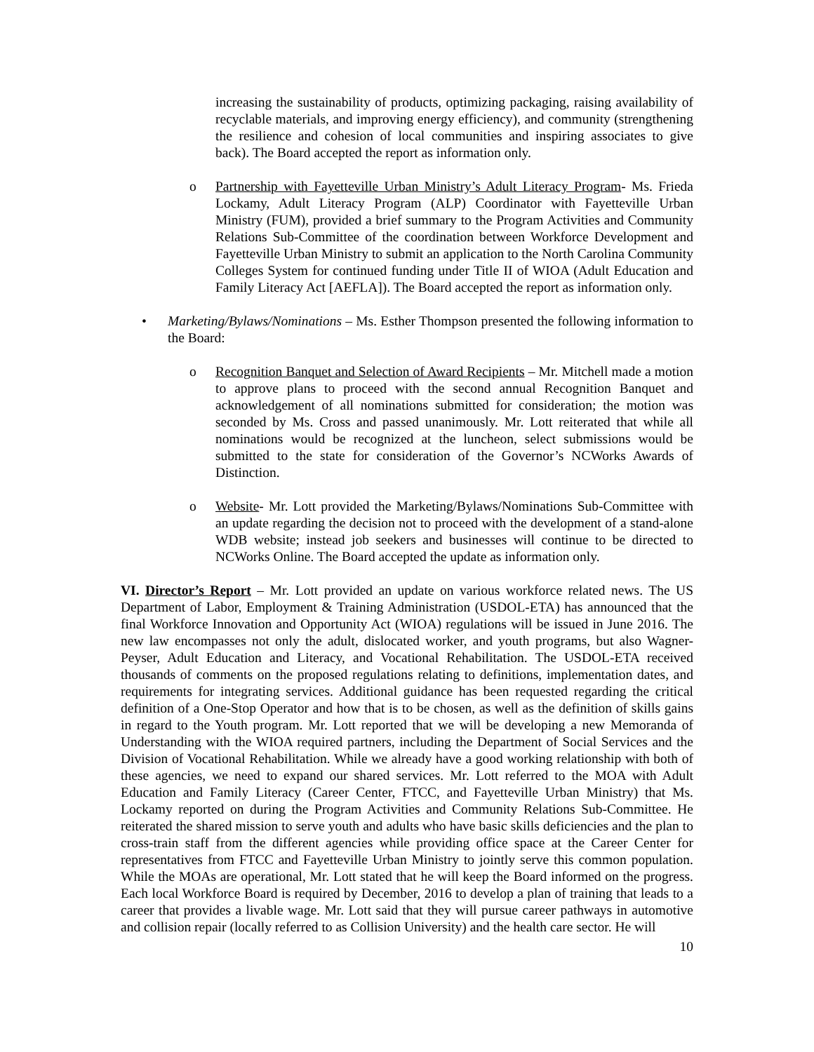increasing the sustainability of products, optimizing packaging, raising availability of recyclable materials, and improving energy efficiency), and community (strengthening the resilience and cohesion of local communities and inspiring associates to give back). The Board accepted the report as information only.
o Partnership with Fayetteville Urban Ministry’s Adult Literacy Program- Ms. Frieda Lockamy, Adult Literacy Program (ALP) Coordinator with Fayetteville Urban Ministry (FUM), provided a brief summary to the Program Activities and Community Relations Sub-Committee of the coordination between Workforce Development and Fayetteville Urban Ministry to submit an application to the North Carolina Community Colleges System for continued funding under Title II of WIOA (Adult Education and Family Literacy Act [AEFLA]). The Board accepted the report as information only.
• Marketing/Bylaws/Nominations – Ms. Esther Thompson presented the following information to the Board:
o Recognition Banquet and Selection of Award Recipients – Mr. Mitchell made a motion to approve plans to proceed with the second annual Recognition Banquet and acknowledgement of all nominations submitted for consideration; the motion was seconded by Ms. Cross and passed unanimously. Mr. Lott reiterated that while all nominations would be recognized at the luncheon, select submissions would be submitted to the state for consideration of the Governor’s NCWorks Awards of Distinction.
o Website- Mr. Lott provided the Marketing/Bylaws/Nominations Sub-Committee with an update regarding the decision not to proceed with the development of a stand-alone WDB website; instead job seekers and businesses will continue to be directed to NCWorks Online. The Board accepted the update as information only.
VI. Director’s Report – Mr. Lott provided an update on various workforce related news. The US Department of Labor, Employment & Training Administration (USDOL-ETA) has announced that the final Workforce Innovation and Opportunity Act (WIOA) regulations will be issued in June 2016. The new law encompasses not only the adult, dislocated worker, and youth programs, but also Wagner-Peyser, Adult Education and Literacy, and Vocational Rehabilitation. The USDOL-ETA received thousands of comments on the proposed regulations relating to definitions, implementation dates, and requirements for integrating services. Additional guidance has been requested regarding the critical definition of a One-Stop Operator and how that is to be chosen, as well as the definition of skills gains in regard to the Youth program. Mr. Lott reported that we will be developing a new Memoranda of Understanding with the WIOA required partners, including the Department of Social Services and the Division of Vocational Rehabilitation. While we already have a good working relationship with both of these agencies, we need to expand our shared services. Mr. Lott referred to the MOA with Adult Education and Family Literacy (Career Center, FTCC, and Fayetteville Urban Ministry) that Ms. Lockamy reported on during the Program Activities and Community Relations Sub-Committee. He reiterated the shared mission to serve youth and adults who have basic skills deficiencies and the plan to cross-train staff from the different agencies while providing office space at the Career Center for representatives from FTCC and Fayetteville Urban Ministry to jointly serve this common population. While the MOAs are operational, Mr. Lott stated that he will keep the Board informed on the progress. Each local Workforce Board is required by December, 2016 to develop a plan of training that leads to a career that provides a livable wage. Mr. Lott said that they will pursue career pathways in automotive and collision repair (locally referred to as Collision University) and the health care sector. He will
10